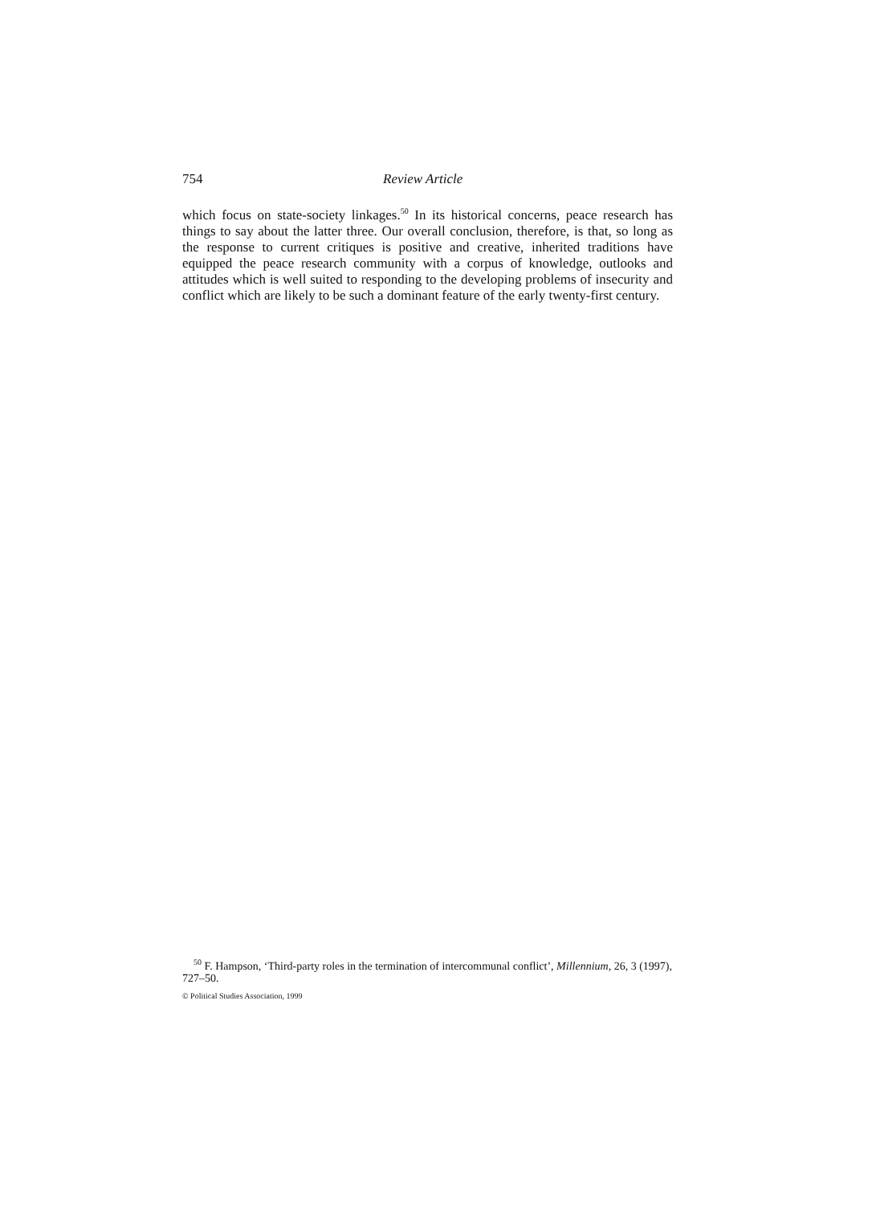754 Review Article
which focus on state-society linkages.<sup>50</sup> In its historical concerns, peace research has things to say about the latter three. Our overall conclusion, therefore, is that, so long as the response to current critiques is positive and creative, inherited traditions have equipped the peace research community with a corpus of knowledge, outlooks and attitudes which is well suited to responding to the developing problems of insecurity and conflict which are likely to be such a dominant feature of the early twenty-first century.
<sup>50</sup> F. Hampson, ‘Third-party roles in the termination of intercommunal conflict’, Millennium, 26, 3 (1997), 727–50.
© Political Studies Association, 1999